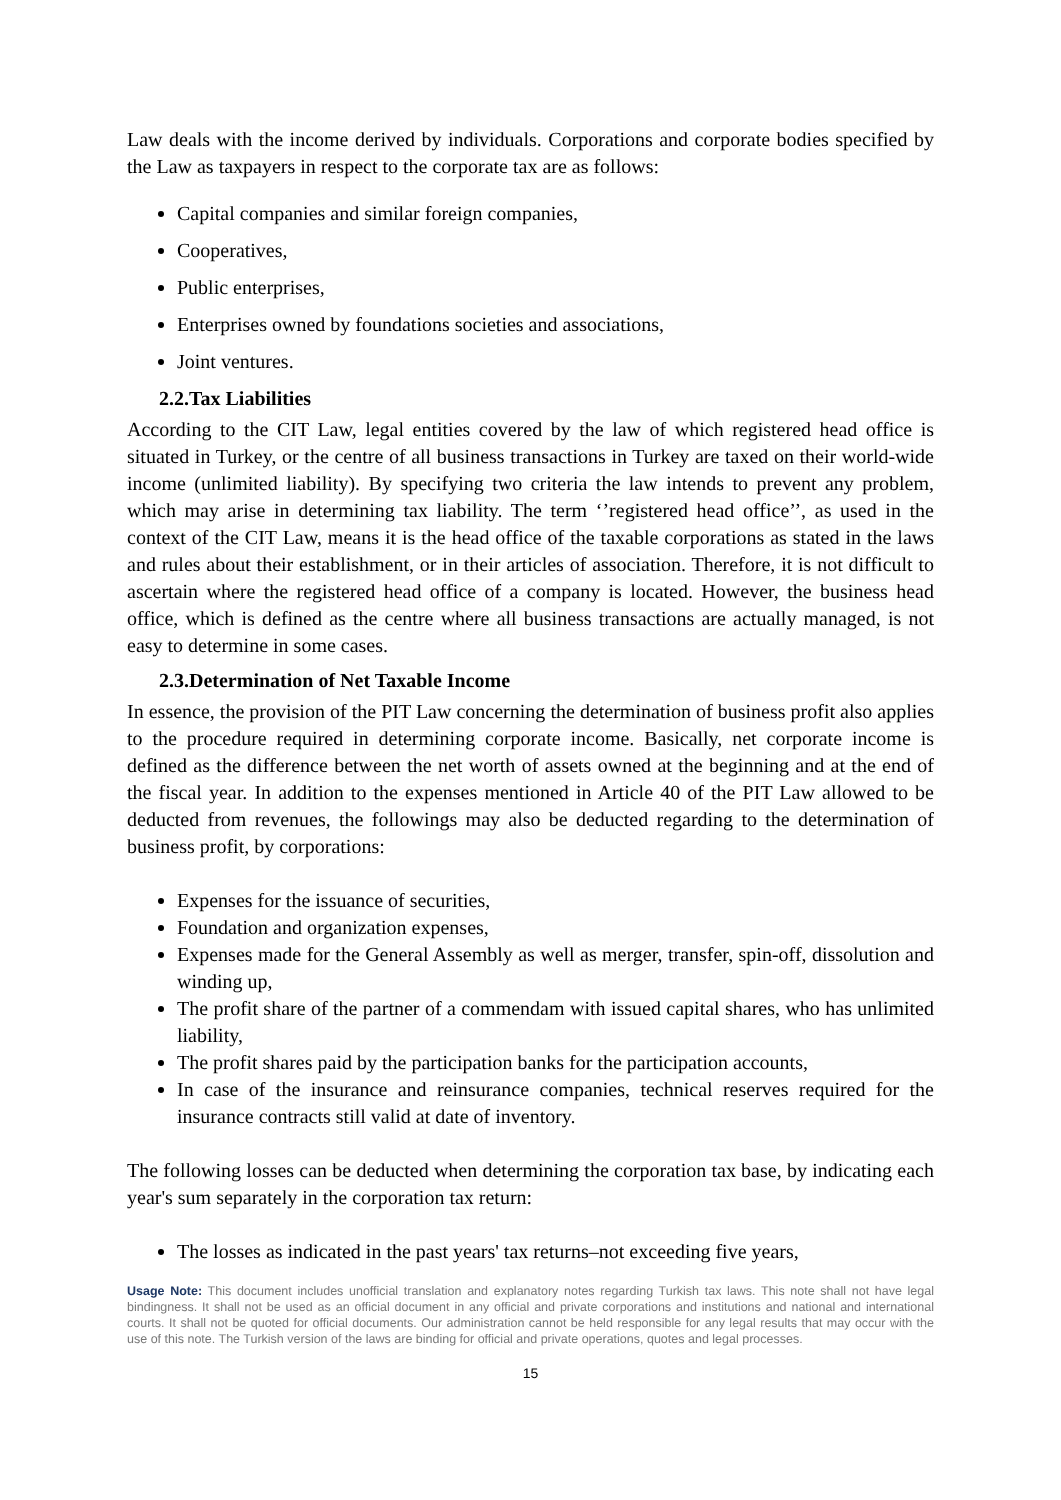Law deals with the income derived by individuals. Corporations and corporate bodies specified by the Law as taxpayers in respect to the corporate tax are as follows:
Capital companies and similar foreign companies,
Cooperatives,
Public enterprises,
Enterprises owned by foundations societies and associations,
Joint ventures.
2.2.Tax Liabilities
According to the CIT Law, legal entities covered by the law of which registered head office is situated in Turkey, or the centre of all business transactions in Turkey are taxed on their world-wide income (unlimited liability). By specifying two criteria the law intends to prevent any problem, which may arise in determining tax liability. The term ‘’registered head office’’, as used in the context of the CIT Law, means it is the head office of the taxable corporations as stated in the laws and rules about their establishment, or in their articles of association. Therefore, it is not difficult to ascertain where the registered head office of a company is located. However, the business head office, which is defined as the centre where all business transactions are actually managed, is not easy to determine in some cases.
2.3.Determination of Net Taxable Income
In essence, the provision of the PIT Law concerning the determination of business profit also applies to the procedure required in determining corporate income. Basically, net corporate income is defined as the difference between the net worth of assets owned at the beginning and at the end of the fiscal year. In addition to the expenses mentioned in Article 40 of the PIT Law allowed to be deducted from revenues, the followings may also be deducted regarding to the determination of business profit, by corporations:
Expenses for the issuance of securities,
Foundation and organization expenses,
Expenses made for the General Assembly as well as merger, transfer, spin-off, dissolution and winding up,
The profit share of the partner of a commendam with issued capital shares, who has unlimited liability,
The profit shares paid by the participation banks for the participation accounts,
In case of the insurance and reinsurance companies, technical reserves required for the insurance contracts still valid at date of inventory.
The following losses can be deducted when determining the corporation tax base, by indicating each year's sum separately in the corporation tax return:
The losses as indicated in the past years' tax returns–not exceeding five years,
Usage Note: This document includes unofficial translation and explanatory notes regarding Turkish tax laws. This note shall not have legal bindingness. It shall not be used as an official document in any official and private corporations and institutions and national and international courts. It shall not be quoted for official documents. Our administration cannot be held responsible for any legal results that may occur with the use of this note. The Turkish version of the laws are binding for official and private operations, quotes and legal processes.
15